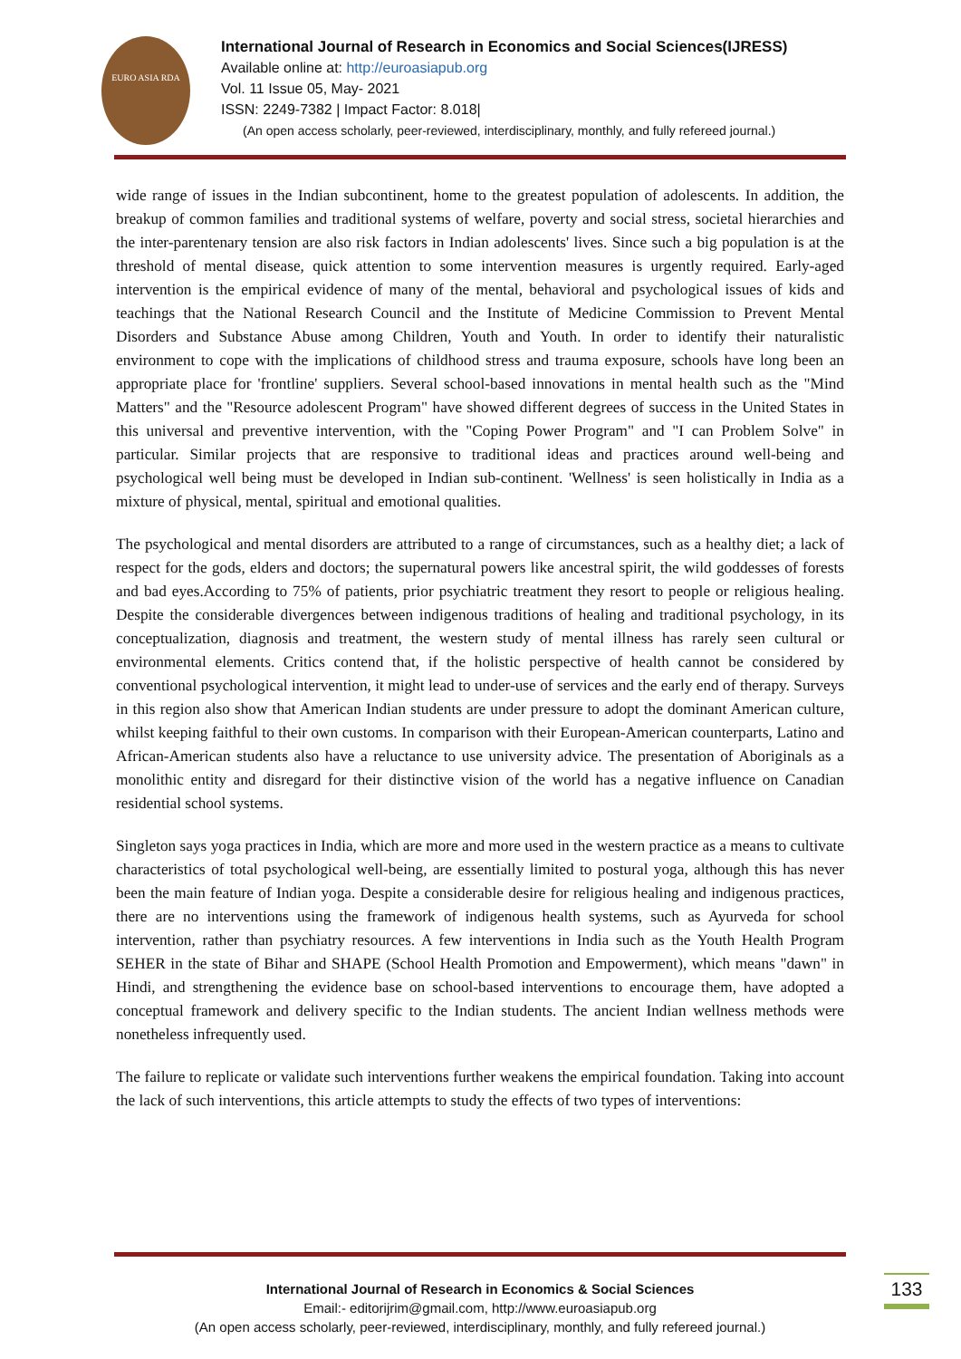EURO ASIA RDA
International Journal of Research in Economics and Social Sciences(IJRESS)
Available online at: http://euroasiapub.org
Vol. 11 Issue 05, May- 2021
ISSN: 2249-7382 | Impact Factor: 8.018|
(An open access scholarly, peer-reviewed, interdisciplinary, monthly, and fully refereed journal.)
wide range of issues in the Indian subcontinent, home to the greatest population of adolescents. In addition, the breakup of common families and traditional systems of welfare, poverty and social stress, societal hierarchies and the inter-parentenary tension are also risk factors in Indian adolescents' lives. Since such a big population is at the threshold of mental disease, quick attention to some intervention measures is urgently required. Early-aged intervention is the empirical evidence of many of the mental, behavioral and psychological issues of kids and teachings that the National Research Council and the Institute of Medicine Commission to Prevent Mental Disorders and Substance Abuse among Children, Youth and Youth. In order to identify their naturalistic environment to cope with the implications of childhood stress and trauma exposure, schools have long been an appropriate place for 'frontline' suppliers. Several school-based innovations in mental health such as the "Mind Matters" and the "Resource adolescent Program" have showed different degrees of success in the United States in this universal and preventive intervention, with the "Coping Power Program" and "I can Problem Solve" in particular. Similar projects that are responsive to traditional ideas and practices around well-being and psychological well being must be developed in Indian sub-continent. 'Wellness' is seen holistically in India as a mixture of physical, mental, spiritual and emotional qualities.
The psychological and mental disorders are attributed to a range of circumstances, such as a healthy diet; a lack of respect for the gods, elders and doctors; the supernatural powers like ancestral spirit, the wild goddesses of forests and bad eyes.According to 75% of patients, prior psychiatric treatment they resort to people or religious healing. Despite the considerable divergences between indigenous traditions of healing and traditional psychology, in its conceptualization, diagnosis and treatment, the western study of mental illness has rarely seen cultural or environmental elements. Critics contend that, if the holistic perspective of health cannot be considered by conventional psychological intervention, it might lead to under-use of services and the early end of therapy. Surveys in this region also show that American Indian students are under pressure to adopt the dominant American culture, whilst keeping faithful to their own customs. In comparison with their European-American counterparts, Latino and African-American students also have a reluctance to use university advice. The presentation of Aboriginals as a monolithic entity and disregard for their distinctive vision of the world has a negative influence on Canadian residential school systems.
Singleton says yoga practices in India, which are more and more used in the western practice as a means to cultivate characteristics of total psychological well-being, are essentially limited to postural yoga, although this has never been the main feature of Indian yoga. Despite a considerable desire for religious healing and indigenous practices, there are no interventions using the framework of indigenous health systems, such as Ayurveda for school intervention, rather than psychiatry resources. A few interventions in India such as the Youth Health Program SEHER in the state of Bihar and SHAPE (School Health Promotion and Empowerment), which means "dawn" in Hindi, and strengthening the evidence base on school-based interventions to encourage them, have adopted a conceptual framework and delivery specific to the Indian students. The ancient Indian wellness methods were nonetheless infrequently used.
The failure to replicate or validate such interventions further weakens the empirical foundation. Taking into account the lack of such interventions, this article attempts to study the effects of two types of interventions:
International Journal of Research in Economics & Social Sciences
Email:- editorijrim@gmail.com, http://www.euroasiapub.org
(An open access scholarly, peer-reviewed, interdisciplinary, monthly, and fully refereed journal.)
133